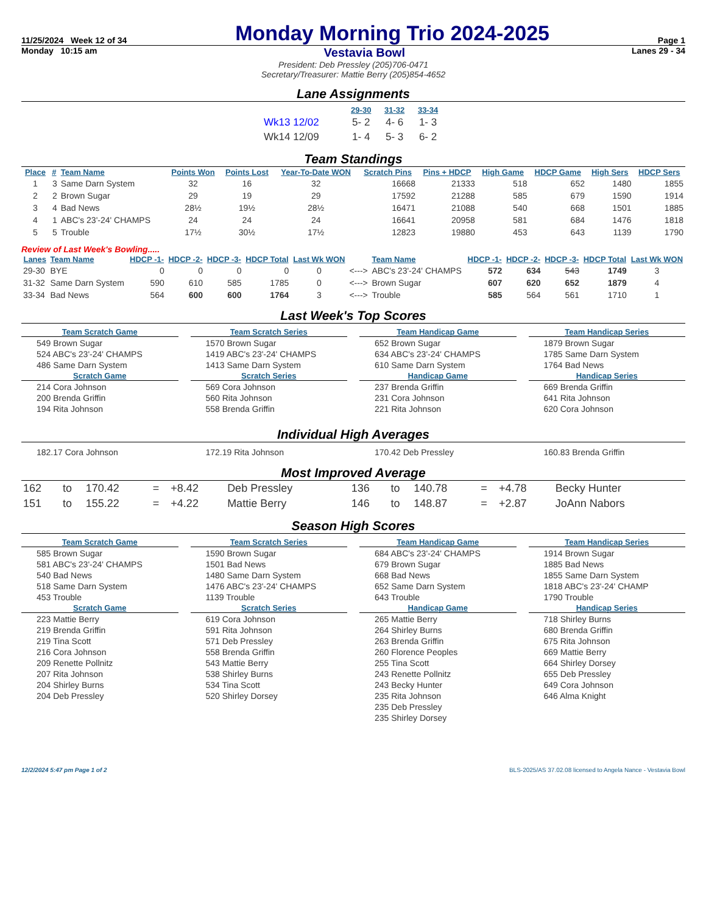11/25/2024 Week 12 of 34 Monday Morning Trio 2024-2025 Page 1
Monday 10:15 am Vestavia Bowl Lanes 29 - 34
President: Deb Pressley (205)706-0471
Secretary/Treasurer: Mattie Berry (205)854-4652
Lane Assignments
| | 29-30 | 31-32 | 33-34 |
| --- | --- | --- | --- |
| Wk13 12/02 | 5- 2 | 4- 6 | 1- 3 |
| Wk14 12/09 | 1- 4 | 5- 3 | 6- 2 |
Team Standings
| Place | # | Team Name | Points Won | Points Lost | Year-To-Date WON | Scratch Pins | Pins + HDCP | High Game | HDCP Game | High Sers | HDCP Sers |
| --- | --- | --- | --- | --- | --- | --- | --- | --- | --- | --- | --- |
| 1 | 3 | Same Darn System | 32 | 16 | 32 | 16668 | 21333 | 518 | 652 | 1480 | 1855 |
| 2 | 2 | Brown Sugar | 29 | 19 | 29 | 17592 | 21288 | 585 | 679 | 1590 | 1914 |
| 3 | 4 | Bad News | 28½ | 19½ | 28½ | 16471 | 21088 | 540 | 668 | 1501 | 1885 |
| 4 | 1 | ABC's 23'-24' CHAMPS | 24 | 24 | 24 | 16641 | 20958 | 581 | 684 | 1476 | 1818 |
| 5 | 5 | Trouble | 17½ | 30½ | 17½ | 12823 | 19880 | 453 | 643 | 1139 | 1790 |
Review of Last Week's Bowling.....
| Lanes | Team Name | HDCP -1- | HDCP -2- | HDCP -3- | HDCP Total | Last Wk WON | | Team Name | HDCP -1- | HDCP -2- | HDCP -3- | HDCP Total | Last Wk WON |
| --- | --- | --- | --- | --- | --- | --- | --- | --- | --- | --- | --- | --- | --- |
| 29-30 | BYE | 0 | 0 | 0 | 0 | 0 | <---> | ABC's 23'-24' CHAMPS | 572 | 634 | 543 | 1749 | 3 |
| 31-32 | Same Darn System | 590 | 610 | 585 | 1785 | 0 | <---> | Brown Sugar | 607 | 620 | 652 | 1879 | 4 |
| 33-34 | Bad News | 564 | 600 | 600 | 1764 | 3 | <---> | Trouble | 585 | 564 | 561 | 1710 | 1 |
Last Week's Top Scores
Team Scratch Game
549 Brown Sugar
524 ABC's 23'-24' CHAMPS
486 Same Darn System
Scratch Game
214 Cora Johnson
200 Brenda Griffin
194 Rita Johnson
Team Scratch Series
1570 Brown Sugar
1419 ABC's 23'-24' CHAMPS
1413 Same Darn System
Scratch Series
569 Cora Johnson
560 Rita Johnson
558 Brenda Griffin
Team Handicap Game
652 Brown Sugar
634 ABC's 23'-24' CHAMPS
610 Same Darn System
Handicap Game
237 Brenda Griffin
231 Cora Johnson
221 Rita Johnson
Team Handicap Series
1879 Brown Sugar
1785 Same Darn System
1764 Bad News
Handicap Series
669 Brenda Griffin
641 Rita Johnson
620 Cora Johnson
Individual High Averages
182.17 Cora Johnson
172.19 Rita Johnson
170.42 Deb Pressley
160.83 Brenda Griffin
Most Improved Average
| 162 | to | 170.42 | = | +8.42 | Deb Pressley | 136 | to | 140.78 | = | +4.78 | Becky Hunter |
| 151 | to | 155.22 | = | +4.22 | Mattie Berry | 146 | to | 148.87 | = | +2.87 | JoAnn Nabors |
Season High Scores
Team Scratch Game
585 Brown Sugar
581 ABC's 23'-24' CHAMPS
540 Bad News
518 Same Darn System
453 Trouble
Scratch Game
223 Mattie Berry
219 Brenda Griffin
219 Tina Scott
216 Cora Johnson
209 Renette Pollnitz
207 Rita Johnson
204 Shirley Burns
204 Deb Pressley
Team Scratch Series
1590 Brown Sugar
1501 Bad News
1480 Same Darn System
1476 ABC's 23'-24' CHAMPS
1139 Trouble
Scratch Series
619 Cora Johnson
591 Rita Johnson
571 Deb Pressley
558 Brenda Griffin
543 Mattie Berry
538 Shirley Burns
534 Tina Scott
520 Shirley Dorsey
Team Handicap Game
684 ABC's 23'-24' CHAMPS
679 Brown Sugar
668 Bad News
652 Same Darn System
643 Trouble
Handicap Game
265 Mattie Berry
264 Shirley Burns
263 Brenda Griffin
260 Florence Peoples
255 Tina Scott
243 Renette Pollnitz
243 Becky Hunter
235 Rita Johnson
235 Deb Pressley
235 Shirley Dorsey
Team Handicap Series
1914 Brown Sugar
1885 Bad News
1855 Same Darn System
1818 ABC's 23'-24' CHAMP
1790 Trouble
Handicap Series
718 Shirley Burns
680 Brenda Griffin
675 Rita Johnson
669 Mattie Berry
664 Shirley Dorsey
655 Deb Pressley
649 Cora Johnson
646 Alma Knight
12/2/2024 5:47 pm Page 1 of 2 BLS-2025/AS 37.02.08 licensed to Angela Nance - Vestavia Bowl